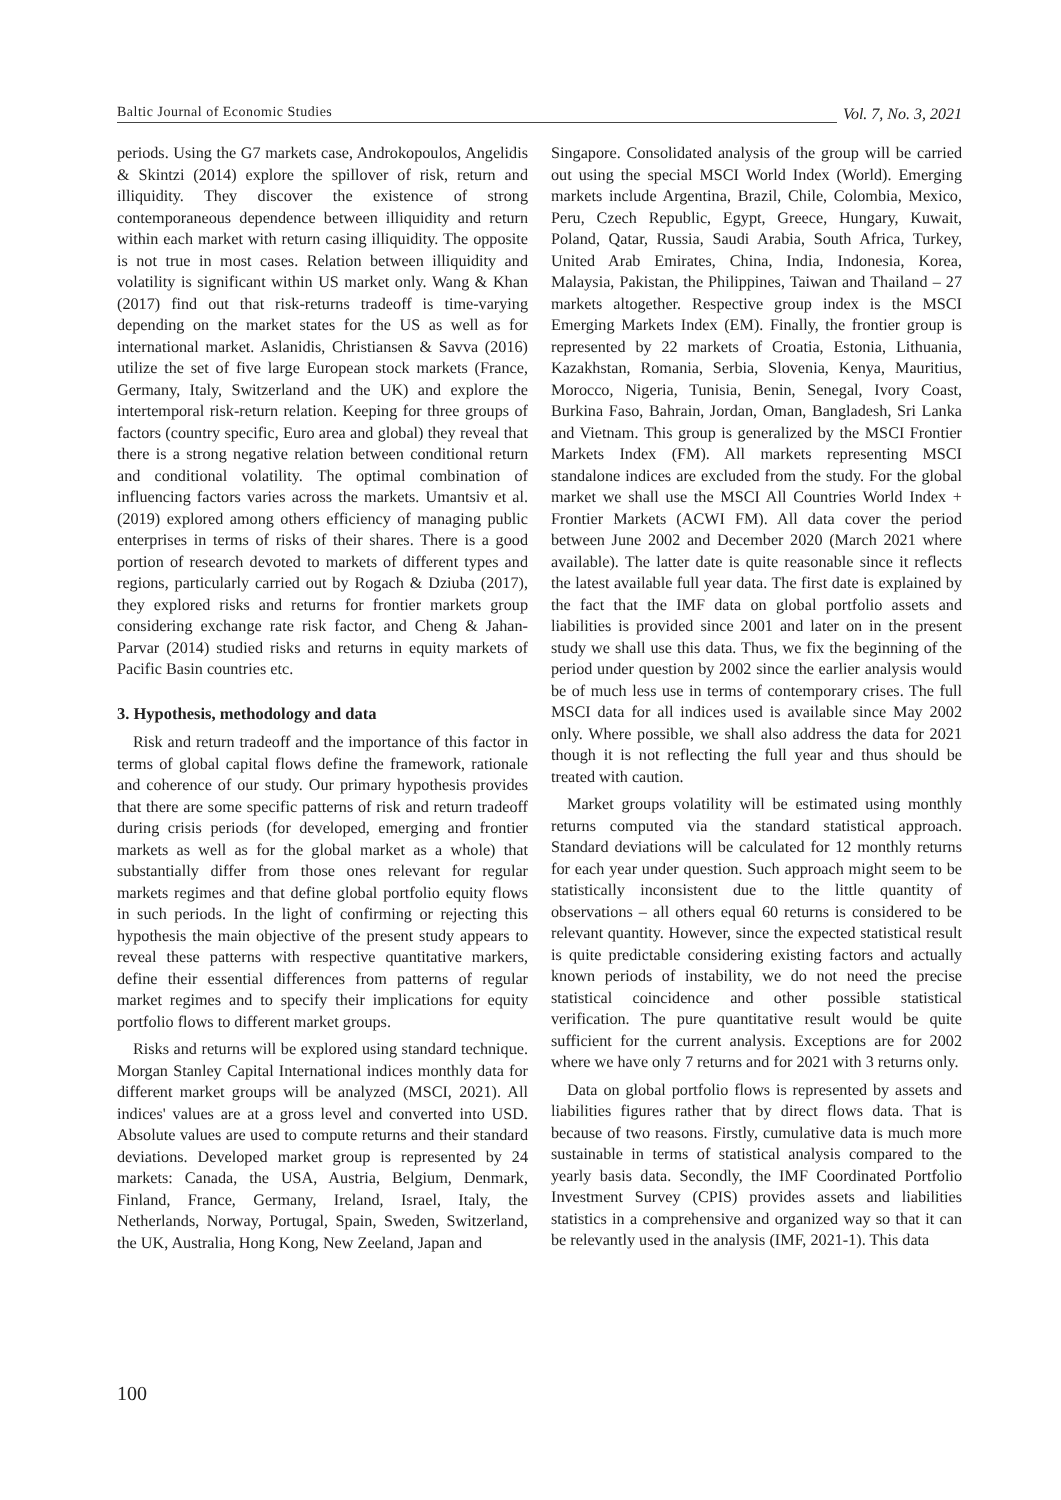Baltic Journal of Economic Studies Vol. 7, No. 3, 2021
periods. Using the G7 markets case, Androkopoulos, Angelidis & Skintzi (2014) explore the spillover of risk, return and illiquidity. They discover the existence of strong contemporaneous dependence between illiquidity and return within each market with return casing illiquidity. The opposite is not true in most cases. Relation between illiquidity and volatility is significant within US market only. Wang & Khan (2017) find out that risk-returns tradeoff is time-varying depending on the market states for the US as well as for international market. Aslanidis, Christiansen & Savva (2016) utilize the set of five large European stock markets (France, Germany, Italy, Switzerland and the UK) and explore the intertemporal risk-return relation. Keeping for three groups of factors (country specific, Euro area and global) they reveal that there is a strong negative relation between conditional return and conditional volatility. The optimal combination of influencing factors varies across the markets. Umantsiv et al. (2019) explored among others efficiency of managing public enterprises in terms of risks of their shares. There is a good portion of research devoted to markets of different types and regions, particularly carried out by Rogach & Dziuba (2017), they explored risks and returns for frontier markets group considering exchange rate risk factor, and Cheng & Jahan-Parvar (2014) studied risks and returns in equity markets of Pacific Basin countries etc.
3. Hypothesis, methodology and data
Risk and return tradeoff and the importance of this factor in terms of global capital flows define the framework, rationale and coherence of our study. Our primary hypothesis provides that there are some specific patterns of risk and return tradeoff during crisis periods (for developed, emerging and frontier markets as well as for the global market as a whole) that substantially differ from those ones relevant for regular markets regimes and that define global portfolio equity flows in such periods. In the light of confirming or rejecting this hypothesis the main objective of the present study appears to reveal these patterns with respective quantitative markers, define their essential differences from patterns of regular market regimes and to specify their implications for equity portfolio flows to different market groups.
Risks and returns will be explored using standard technique. Morgan Stanley Capital International indices monthly data for different market groups will be analyzed (MSCI, 2021). All indices' values are at a gross level and converted into USD. Absolute values are used to compute returns and their standard deviations. Developed market group is represented by 24 markets: Canada, the USA, Austria, Belgium, Denmark, Finland, France, Germany, Ireland, Israel, Italy, the Netherlands, Norway, Portugal, Spain, Sweden, Switzerland, the UK, Australia, Hong Kong, New Zeeland, Japan and
Singapore. Consolidated analysis of the group will be carried out using the special MSCI World Index (World). Emerging markets include Argentina, Brazil, Chile, Colombia, Mexico, Peru, Czech Republic, Egypt, Greece, Hungary, Kuwait, Poland, Qatar, Russia, Saudi Arabia, South Africa, Turkey, United Arab Emirates, China, India, Indonesia, Korea, Malaysia, Pakistan, the Philippines, Taiwan and Thailand – 27 markets altogether. Respective group index is the MSCI Emerging Markets Index (EM). Finally, the frontier group is represented by 22 markets of Croatia, Estonia, Lithuania, Kazakhstan, Romania, Serbia, Slovenia, Kenya, Mauritius, Morocco, Nigeria, Tunisia, Benin, Senegal, Ivory Coast, Burkina Faso, Bahrain, Jordan, Oman, Bangladesh, Sri Lanka and Vietnam. This group is generalized by the MSCI Frontier Markets Index (FM). All markets representing MSCI standalone indices are excluded from the study. For the global market we shall use the MSCI All Countries World Index + Frontier Markets (ACWI FM). All data cover the period between June 2002 and December 2020 (March 2021 where available). The latter date is quite reasonable since it reflects the latest available full year data. The first date is explained by the fact that the IMF data on global portfolio assets and liabilities is provided since 2001 and later on in the present study we shall use this data. Thus, we fix the beginning of the period under question by 2002 since the earlier analysis would be of much less use in terms of contemporary crises. The full MSCI data for all indices used is available since May 2002 only. Where possible, we shall also address the data for 2021 though it is not reflecting the full year and thus should be treated with caution.
Market groups volatility will be estimated using monthly returns computed via the standard statistical approach. Standard deviations will be calculated for 12 monthly returns for each year under question. Such approach might seem to be statistically inconsistent due to the little quantity of observations – all others equal 60 returns is considered to be relevant quantity. However, since the expected statistical result is quite predictable considering existing factors and actually known periods of instability, we do not need the precise statistical coincidence and other possible statistical verification. The pure quantitative result would be quite sufficient for the current analysis. Exceptions are for 2002 where we have only 7 returns and for 2021 with 3 returns only.
Data on global portfolio flows is represented by assets and liabilities figures rather that by direct flows data. That is because of two reasons. Firstly, cumulative data is much more sustainable in terms of statistical analysis compared to the yearly basis data. Secondly, the IMF Coordinated Portfolio Investment Survey (CPIS) provides assets and liabilities statistics in a comprehensive and organized way so that it can be relevantly used in the analysis (IMF, 2021-1). This data
100